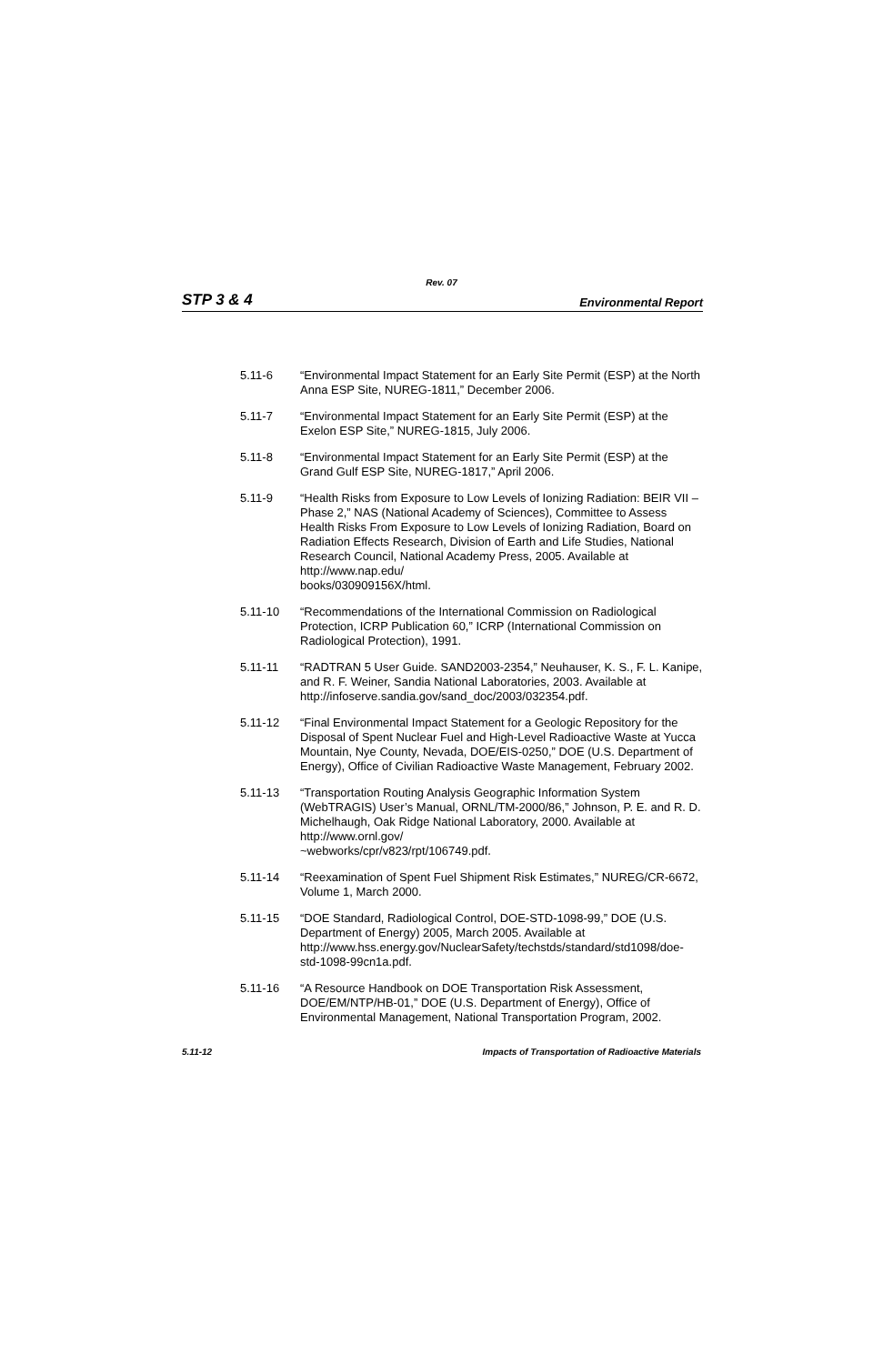Rev. 07
STP 3 & 4 Environmental Report
5.11-6 “Environmental Impact Statement for an Early Site Permit (ESP) at the North Anna ESP Site, NUREG-1811,” December 2006.
5.11-7 “Environmental Impact Statement for an Early Site Permit (ESP) at the Exelon ESP Site,” NUREG-1815, July 2006.
5.11-8 “Environmental Impact Statement for an Early Site Permit (ESP) at the Grand Gulf ESP Site, NUREG-1817,” April 2006.
5.11-9 “Health Risks from Exposure to Low Levels of Ionizing Radiation: BEIR VII – Phase 2,” NAS (National Academy of Sciences), Committee to Assess Health Risks From Exposure to Low Levels of Ionizing Radiation, Board on Radiation Effects Research, Division of Earth and Life Studies, National Research Council, National Academy Press, 2005. Available at http://www.nap.edu/
books/030909156X/html.
5.11-10 “Recommendations of the International Commission on Radiological Protection, ICRP Publication 60,” ICRP (International Commission on Radiological Protection), 1991.
5.11-11 “RADTRAN 5 User Guide. SAND2003-2354,” Neuhauser, K. S., F. L. Kanipe, and R. F. Weiner, Sandia National Laboratories, 2003. Available at http://infoserve.sandia.gov/sand_doc/2003/032354.pdf.
5.11-12 “Final Environmental Impact Statement for a Geologic Repository for the Disposal of Spent Nuclear Fuel and High-Level Radioactive Waste at Yucca Mountain, Nye County, Nevada, DOE/EIS-0250,” DOE (U.S. Department of Energy), Office of Civilian Radioactive Waste Management, February 2002.
5.11-13 “Transportation Routing Analysis Geographic Information System (WebTRAGIS) User’s Manual, ORNL/TM-2000/86,” Johnson, P. E. and R. D. Michelhaugh, Oak Ridge National Laboratory, 2000. Available at http://www.ornl.gov/
~webworks/cpr/v823/rpt/106749.pdf.
5.11-14 “Reexamination of Spent Fuel Shipment Risk Estimates,” NUREG/CR-6672, Volume 1, March 2000.
5.11-15 “DOE Standard, Radiological Control, DOE-STD-1098-99,” DOE (U.S. Department of Energy) 2005, March 2005. Available at http://www.hss.energy.gov/NuclearSafety/techstds/standard/std1098/doe-std-1098-99cn1a.pdf.
5.11-16 “A Resource Handbook on DOE Transportation Risk Assessment, DOE/EM/NTP/HB-01,” DOE (U.S. Department of Energy), Office of Environmental Management, National Transportation Program, 2002.
5.11-12 Impacts of Transportation of Radioactive Materials